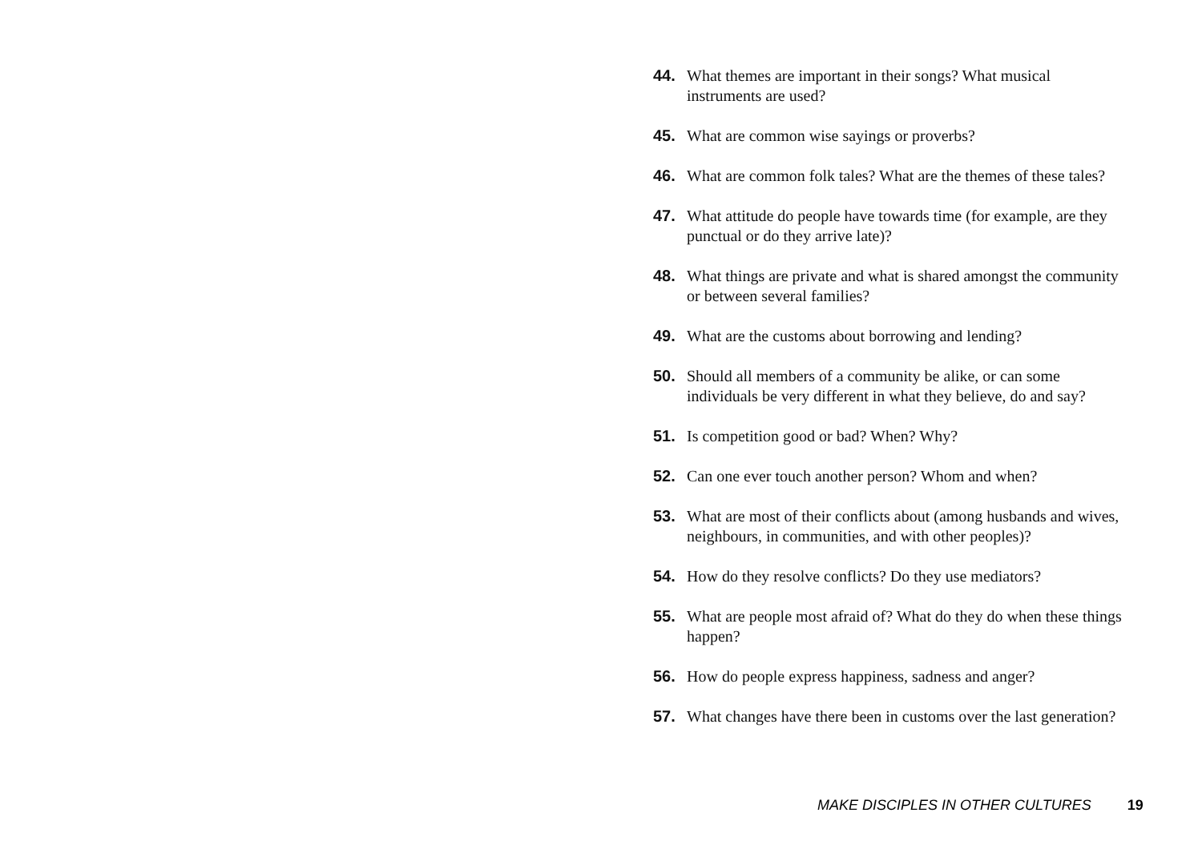44. What themes are important in their songs? What musical instruments are used?
45. What are common wise sayings or proverbs?
46. What are common folk tales? What are the themes of these tales?
47. What attitude do people have towards time (for example, are they punctual or do they arrive late)?
48. What things are private and what is shared amongst the community or between several families?
49. What are the customs about borrowing and lending?
50. Should all members of a community be alike, or can some individuals be very different in what they believe, do and say?
51. Is competition good or bad? When? Why?
52. Can one ever touch another person? Whom and when?
53. What are most of their conflicts about (among husbands and wives, neighbours, in communities, and with other peoples)?
54. How do they resolve conflicts? Do they use mediators?
55. What are people most afraid of? What do they do when these things happen?
56. How do people express happiness, sadness and anger?
57. What changes have there been in customs over the last generation?
MAKE DISCIPLES IN OTHER CULTURES 19